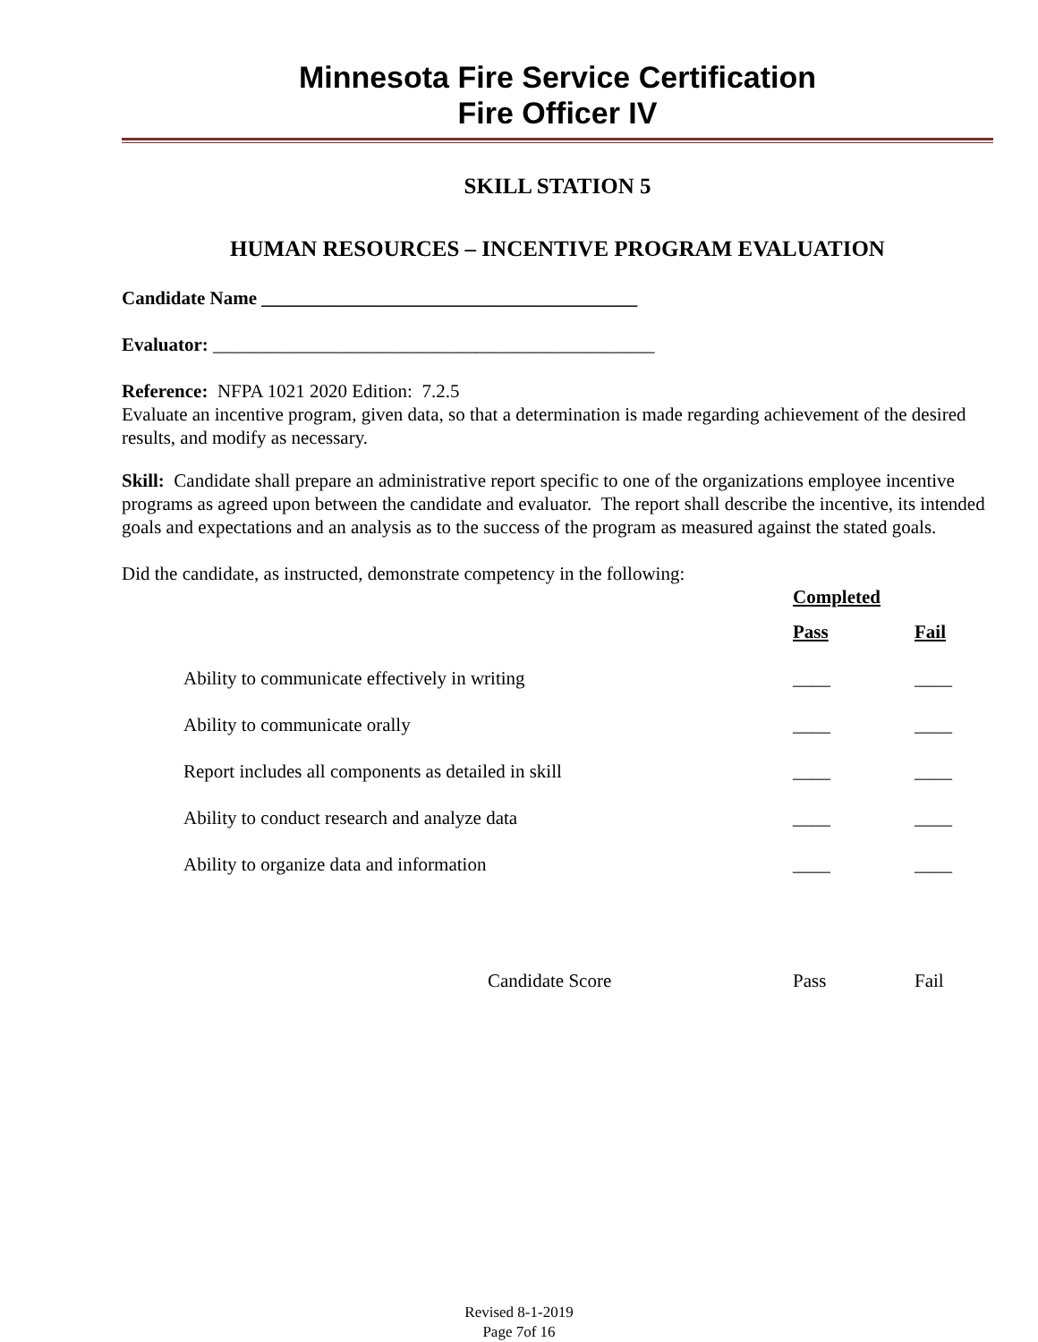Minnesota Fire Service Certification
Fire Officer IV
SKILL STATION 5
HUMAN RESOURCES – INCENTIVE PROGRAM EVALUATION
Candidate Name ________________________________________
Evaluator: _______________________________________________
Reference: NFPA 1021 2020 Edition: 7.2.5
Evaluate an incentive program, given data, so that a determination is made regarding achievement of the desired results, and modify as necessary.
Skill: Candidate shall prepare an administrative report specific to one of the organizations employee incentive programs as agreed upon between the candidate and evaluator. The report shall describe the incentive, its intended goals and expectations and an analysis as to the success of the program as measured against the stated goals.
Did the candidate, as instructed, demonstrate competency in the following:
| | Completed | |
| --- | --- | --- |
| | Pass | Fail |
| Ability to communicate effectively in writing | ____ | ____ |
| Ability to communicate orally | ____ | ____ |
| Report includes all components as detailed in skill | ____ | ____ |
| Ability to conduct research and analyze data | ____ | ____ |
| Ability to organize data and information | ____ | ____ |
| Candidate Score | Pass | Fail |
Revised 8-1-2019
Page 7of 16